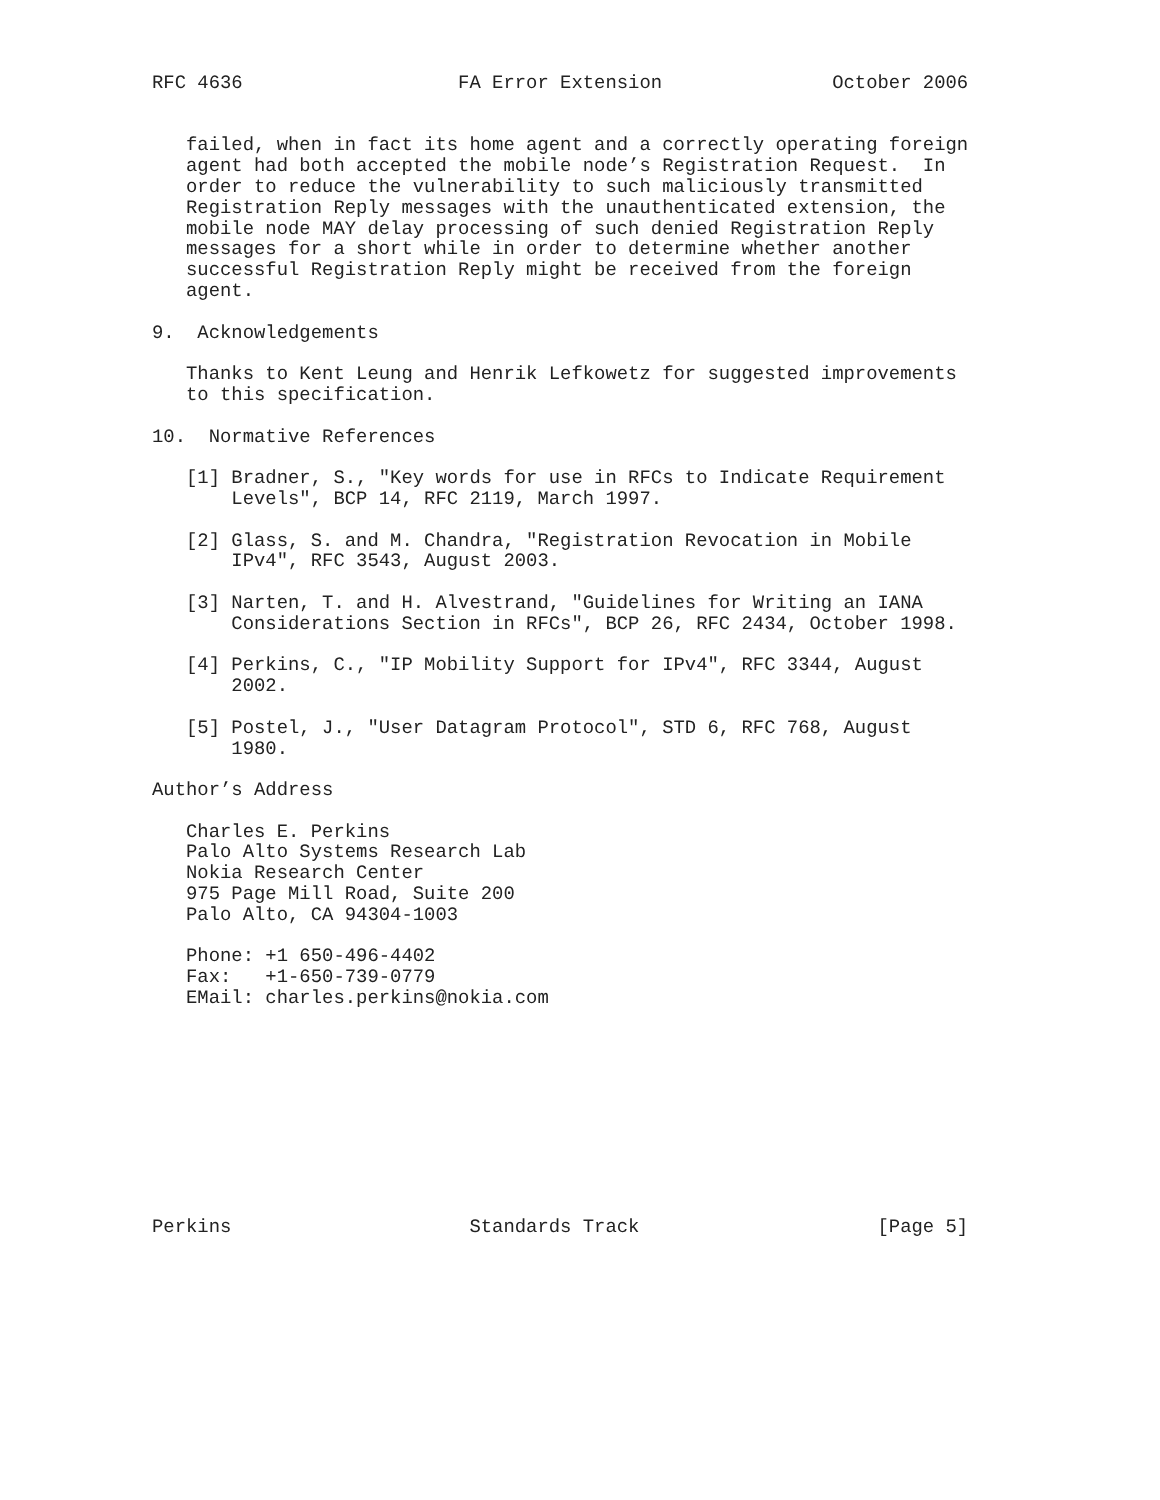RFC 4636                   FA Error Extension               October 2006


   failed, when in fact its home agent and a correctly operating foreign
   agent had both accepted the mobile node’s Registration Request.  In
   order to reduce the vulnerability to such maliciously transmitted
   Registration Reply messages with the unauthenticated extension, the
   mobile node MAY delay processing of such denied Registration Reply
   messages for a short while in order to determine whether another
   successful Registration Reply might be received from the foreign
   agent.

9.  Acknowledgements

   Thanks to Kent Leung and Henrik Lefkowetz for suggested improvements
   to this specification.

10.  Normative References

   [1] Bradner, S., "Key words for use in RFCs to Indicate Requirement
       Levels", BCP 14, RFC 2119, March 1997.

   [2] Glass, S. and M. Chandra, "Registration Revocation in Mobile
       IPv4", RFC 3543, August 2003.

   [3] Narten, T. and H. Alvestrand, "Guidelines for Writing an IANA
       Considerations Section in RFCs", BCP 26, RFC 2434, October 1998.

   [4] Perkins, C., "IP Mobility Support for IPv4", RFC 3344, August
       2002.

   [5] Postel, J., "User Datagram Protocol", STD 6, RFC 768, August
       1980.

Author’s Address

   Charles E. Perkins
   Palo Alto Systems Research Lab
   Nokia Research Center
   975 Page Mill Road, Suite 200
   Palo Alto, CA 94304-1003

   Phone: +1 650-496-4402
   Fax:   +1-650-739-0779
   EMail: charles.perkins@nokia.com










Perkins                     Standards Track                     [Page 5]